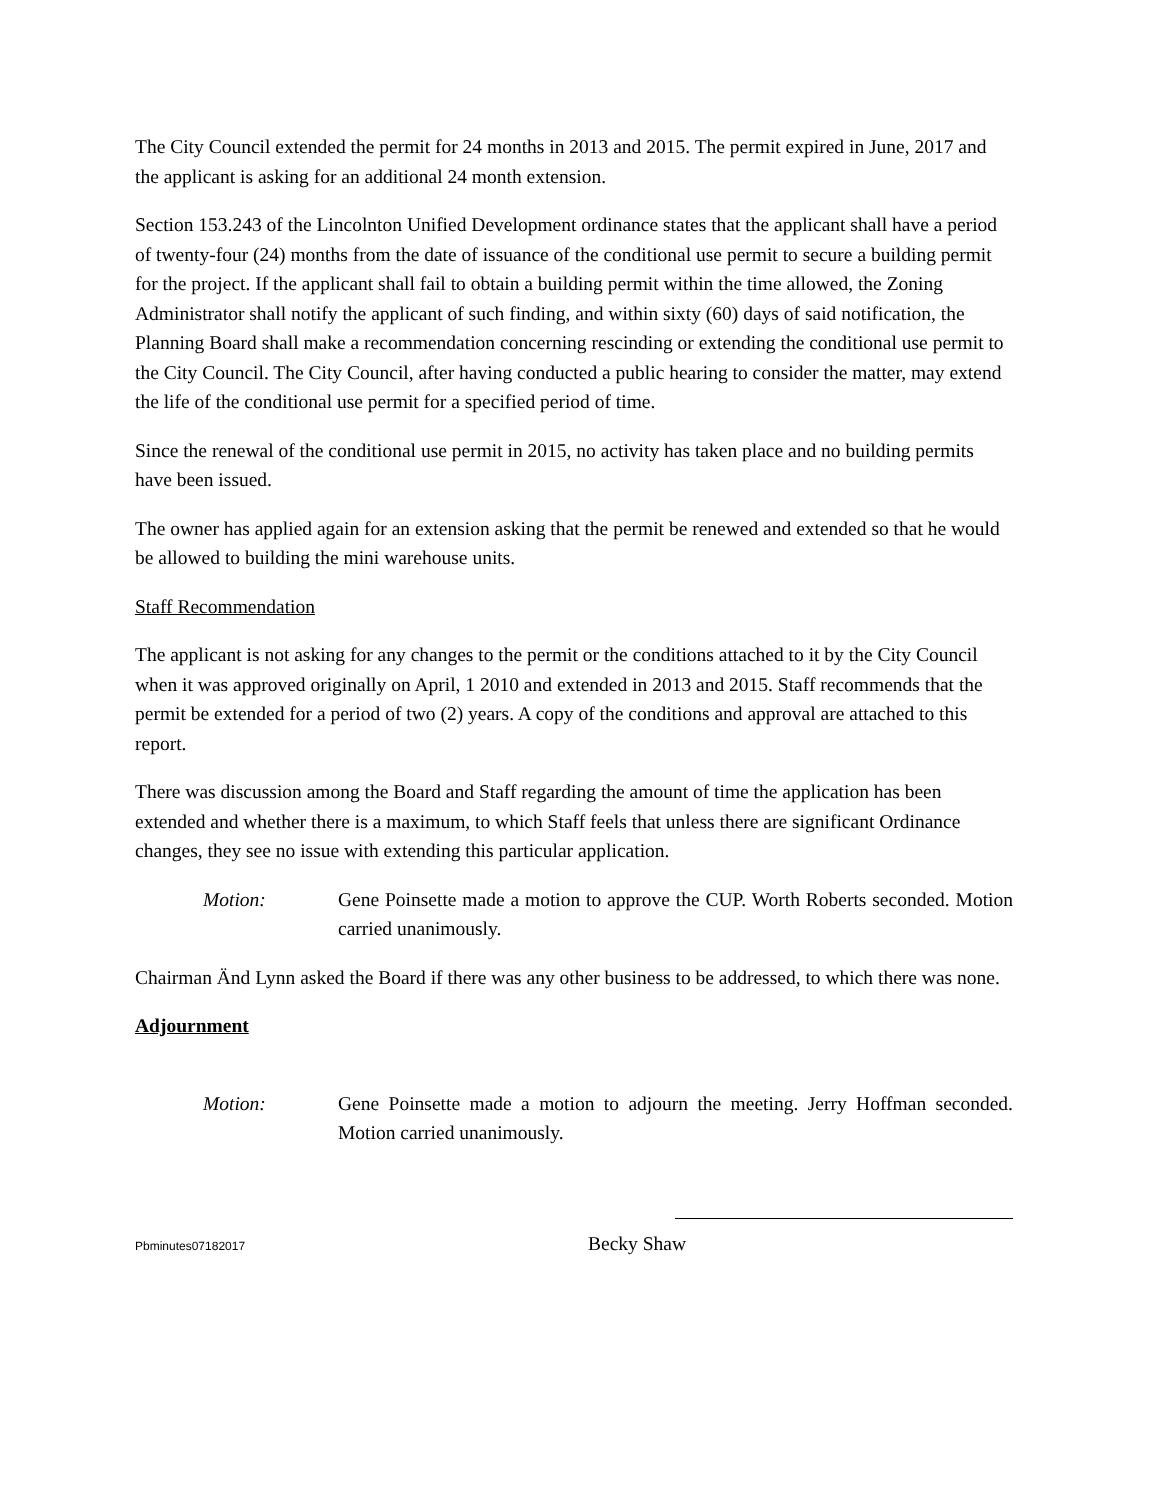The City Council extended the permit for 24 months in 2013 and 2015. The permit expired in June, 2017 and the applicant is asking for an additional 24 month extension.
Section 153.243 of the Lincolnton Unified Development ordinance states that the applicant shall have a period of twenty-four (24) months from the date of issuance of the conditional use permit to secure a building permit for the project. If the applicant shall fail to obtain a building permit within the time allowed, the Zoning Administrator shall notify the applicant of such finding, and within sixty (60) days of said notification, the Planning Board shall make a recommendation concerning rescinding or extending the conditional use permit to the City Council. The City Council, after having conducted a public hearing to consider the matter, may extend the life of the conditional use permit for a specified period of time.
Since the renewal of the conditional use permit in 2015, no activity has taken place and no building permits have been issued.
The owner has applied again for an extension asking that the permit be renewed and extended so that he would be allowed to building the mini warehouse units.
Staff Recommendation
The applicant is not asking for any changes to the permit or the conditions attached to it by the City Council when it was approved originally on April, 1 2010 and extended in 2013 and 2015. Staff recommends that the permit be extended for a period of two (2) years. A copy of the conditions and approval are attached to this report.
There was discussion among the Board and Staff regarding the amount of time the application has been extended and whether there is a maximum, to which Staff feels that unless there are significant Ordinance changes, they see no issue with extending this particular application.
Motion: Gene Poinsette made a motion to approve the CUP. Worth Roberts seconded. Motion carried unanimously.
Chairman Änd Lynn asked the Board if there was any other business to be addressed, to which there was none.
Adjournment
Motion: Gene Poinsette made a motion to adjourn the meeting. Jerry Hoffman seconded. Motion carried unanimously.
Pbminutes07182017
Becky Shaw